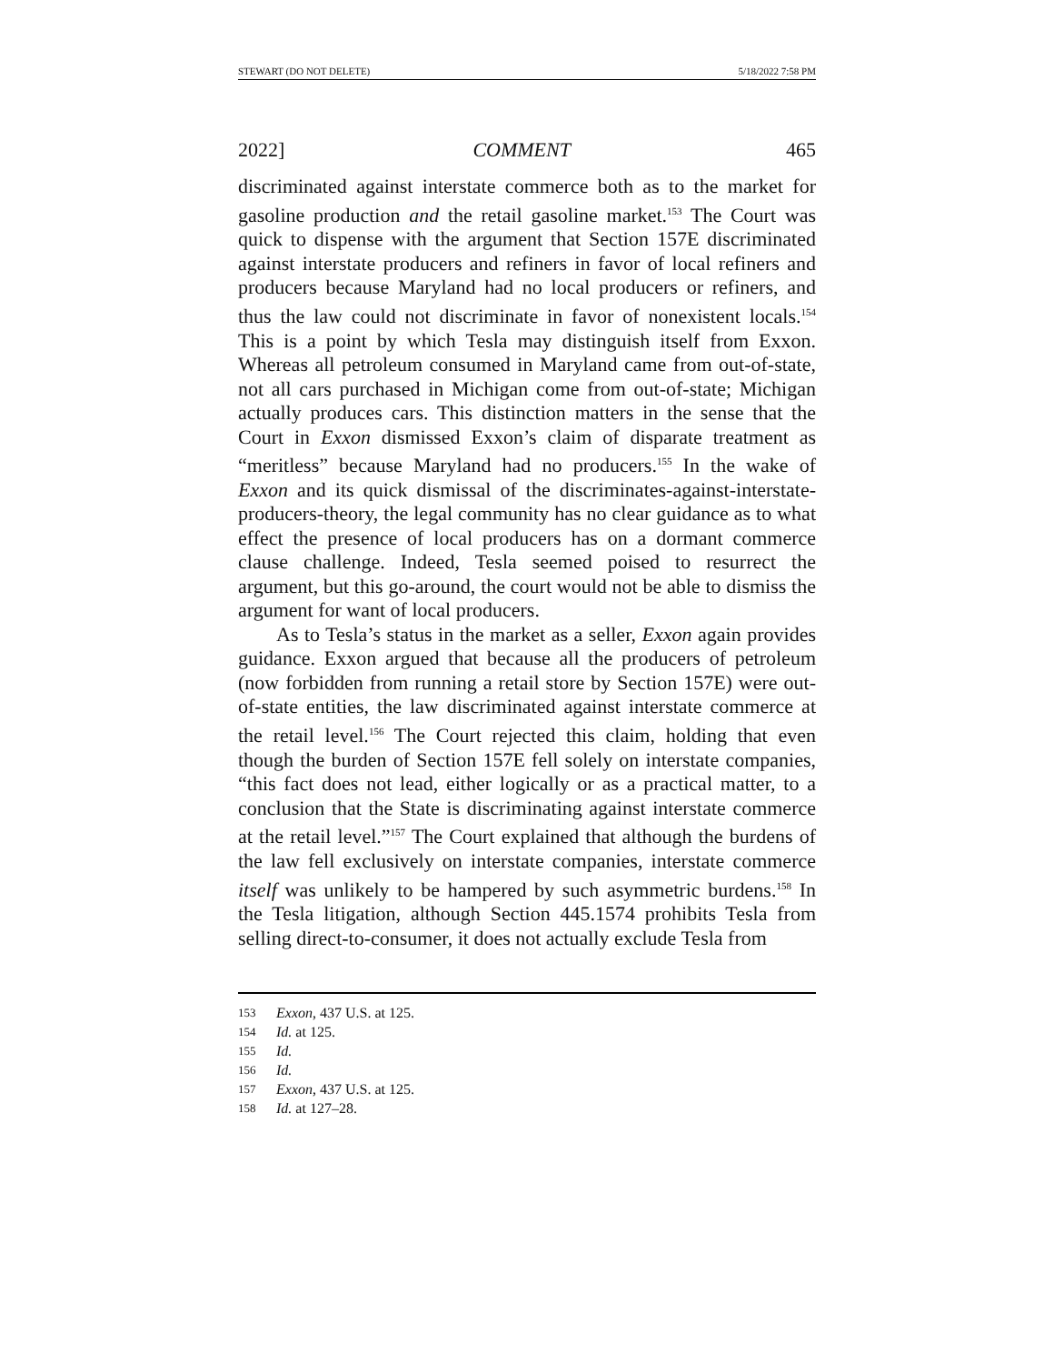STEWART (DO NOT DELETE) 5/18/2022 7:58 PM
2022] COMMENT 465
discriminated against interstate commerce both as to the market for gasoline production and the retail gasoline market.<sup>153</sup> The Court was quick to dispense with the argument that Section 157E discriminated against interstate producers and refiners in favor of local refiners and producers because Maryland had no local producers or refiners, and thus the law could not discriminate in favor of nonexistent locals.<sup>154</sup> This is a point by which Tesla may distinguish itself from Exxon. Whereas all petroleum consumed in Maryland came from out-of-state, not all cars purchased in Michigan come from out-of-state; Michigan actually produces cars. This distinction matters in the sense that the Court in Exxon dismissed Exxon’s claim of disparate treatment as “meritless” because Maryland had no producers.<sup>155</sup> In the wake of Exxon and its quick dismissal of the discriminates-against-interstate-producers-theory, the legal community has no clear guidance as to what effect the presence of local producers has on a dormant commerce clause challenge. Indeed, Tesla seemed poised to resurrect the argument, but this go-around, the court would not be able to dismiss the argument for want of local producers.
As to Tesla’s status in the market as a seller, Exxon again provides guidance. Exxon argued that because all the producers of petroleum (now forbidden from running a retail store by Section 157E) were out-of-state entities, the law discriminated against interstate commerce at the retail level.<sup>156</sup> The Court rejected this claim, holding that even though the burden of Section 157E fell solely on interstate companies, “this fact does not lead, either logically or as a practical matter, to a conclusion that the State is discriminating against interstate commerce at the retail level.”<sup>157</sup> The Court explained that although the burdens of the law fell exclusively on interstate companies, interstate commerce itself was unlikely to be hampered by such asymmetric burdens.<sup>158</sup> In the Tesla litigation, although Section 445.1574 prohibits Tesla from selling direct-to-consumer, it does not actually exclude Tesla from
153 Exxon, 437 U.S. at 125.
154 Id. at 125.
155 Id.
156 Id.
157 Exxon, 437 U.S. at 125.
158 Id. at 127–28.